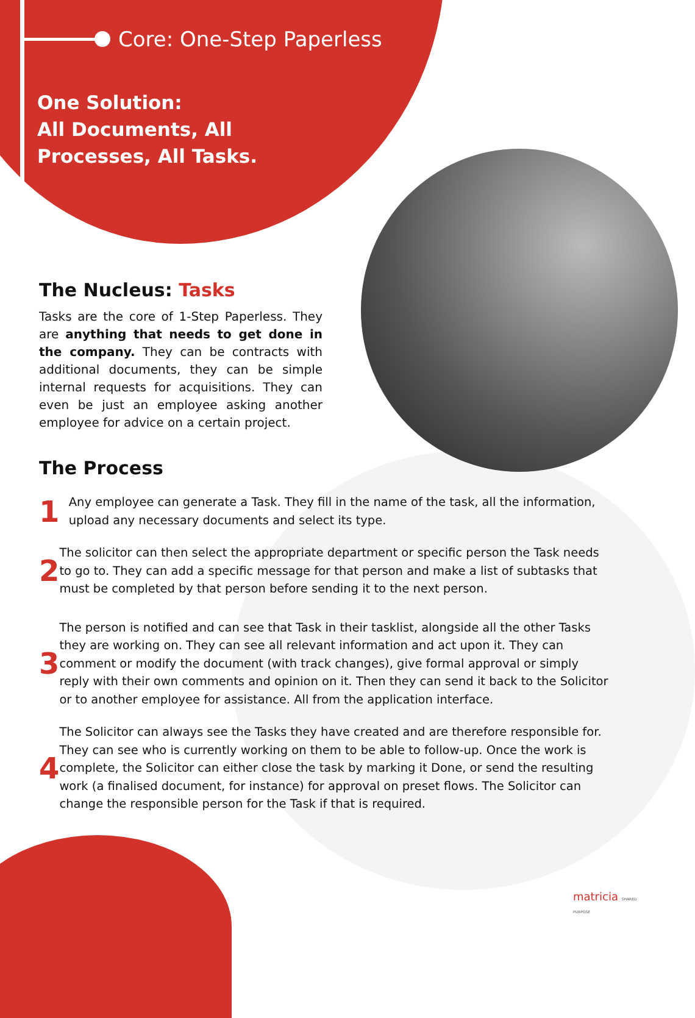Core: One-Step Paperless
One Solution:
All Documents, All
Processes, All Tasks.
The Nucleus: Tasks
Tasks are the core of 1-Step Paperless. They are anything that needs to get done in the company. They can be contracts with additional documents, they can be simple internal requests for acquisitions. They can even be just an employee asking another employee for advice on a certain project.
The Process
1
Any employee can generate a Task. They fill in the name of the task, all the information, upload any necessary documents and select its type.
2
The solicitor can then select the appropriate department or specific person the Task needs to go to. They can add a specific message for that person and make a list of subtasks that must be completed by that person before sending it to the next person.
3
The person is notified and can see that Task in their tasklist, alongside all the other Tasks they are working on. They can see all relevant information and act upon it. They can comment or modify the document (with track changes), give formal approval or simply reply with their own comments and opinion on it. Then they can send it back to the Solicitor or to another employee for assistance. All from the application interface.
4
The Solicitor can always see the Tasks they have created and are therefore responsible for. They can see who is currently working on them to be able to follow-up. Once the work is complete, the Solicitor can either close the task by marking it Done, or send the resulting work (a finalised document, for instance) for approval on preset flows. The Solicitor can change the responsible person for the Task if that is required.
matricia SHARED PURPOSE